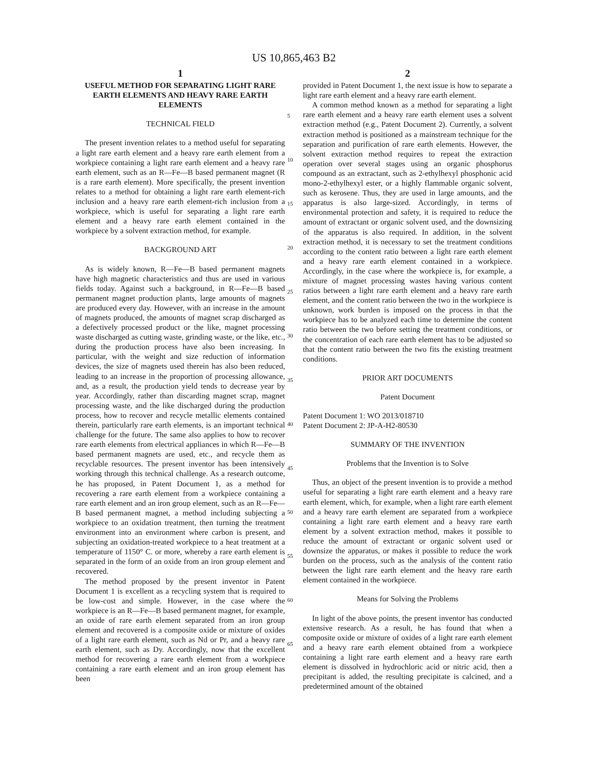US 10,865,463 B2
1
USEFUL METHOD FOR SEPARATING LIGHT RARE EARTH ELEMENTS AND HEAVY RARE EARTH ELEMENTS
TECHNICAL FIELD
The present invention relates to a method useful for separating a light rare earth element and a heavy rare earth element from a workpiece containing a light rare earth element and a heavy rare earth element, such as an R—Fe—B based permanent magnet (R is a rare earth element). More specifically, the present invention relates to a method for obtaining a light rare earth element-rich inclusion and a heavy rare earth element-rich inclusion from a workpiece, which is useful for separating a light rare earth element and a heavy rare earth element contained in the workpiece by a solvent extraction method, for example.
BACKGROUND ART
As is widely known, R—Fe—B based permanent magnets have high magnetic characteristics and thus are used in various fields today. Against such a background, in R—Fe—B based permanent magnet production plants, large amounts of magnets are produced every day. However, with an increase in the amount of magnets produced, the amounts of magnet scrap discharged as a defectively processed product or the like, magnet processing waste discharged as cutting waste, grinding waste, or the like, etc., during the production process have also been increasing. In particular, with the weight and size reduction of information devices, the size of magnets used therein has also been reduced, leading to an increase in the proportion of processing allowance, and, as a result, the production yield tends to decrease year by year. Accordingly, rather than discarding magnet scrap, magnet processing waste, and the like discharged during the production process, how to recover and recycle metallic elements contained therein, particularly rare earth elements, is an important technical challenge for the future. The same also applies to how to recover rare earth elements from electrical appliances in which R—Fe—B based permanent magnets are used, etc., and recycle them as recyclable resources. The present inventor has been intensively working through this technical challenge. As a research outcome, he has proposed, in Patent Document 1, as a method for recovering a rare earth element from a workpiece containing a rare earth element and an iron group element, such as an R—Fe—B based permanent magnet, a method including subjecting a workpiece to an oxidation treatment, then turning the treatment environment into an environment where carbon is present, and subjecting an oxidation-treated workpiece to a heat treatment at a temperature of 1150° C. or more, whereby a rare earth element is separated in the form of an oxide from an iron group element and recovered.
The method proposed by the present inventor in Patent Document 1 is excellent as a recycling system that is required to be low-cost and simple. However, in the case where the workpiece is an R—Fe—B based permanent magnet, for example, an oxide of rare earth element separated from an iron group element and recovered is a composite oxide or mixture of oxides of a light rare earth element, such as Nd or Pr, and a heavy rare earth element, such as Dy. Accordingly, now that the excellent method for recovering a rare earth element from a workpiece containing a rare earth element and an iron group element has been
5
10
15
20
25
30
35
40
45
50
55
60
65
2
provided in Patent Document 1, the next issue is how to separate a light rare earth element and a heavy rare earth element.
A common method known as a method for separating a light rare earth element and a heavy rare earth element uses a solvent extraction method (e.g., Patent Document 2). Currently, a solvent extraction method is positioned as a mainstream technique for the separation and purification of rare earth elements. However, the solvent extraction method requires to repeat the extraction operation over several stages using an organic phosphorus compound as an extractant, such as 2-ethylhexyl phosphonic acid mono-2-ethylhexyl ester, or a highly flammable organic solvent, such as kerosene. Thus, they are used in large amounts, and the apparatus is also large-sized. Accordingly, in terms of environmental protection and safety, it is required to reduce the amount of extractant or organic solvent used, and the downsizing of the apparatus is also required. In addition, in the solvent extraction method, it is necessary to set the treatment conditions according to the content ratio between a light rare earth element and a heavy rare earth element contained in a workpiece. Accordingly, in the case where the workpiece is, for example, a mixture of magnet processing wastes having various content ratios between a light rare earth element and a heavy rare earth element, and the content ratio between the two in the workpiece is unknown, work burden is imposed on the process in that the workpiece has to be analyzed each time to determine the content ratio between the two before setting the treatment conditions, or the concentration of each rare earth element has to be adjusted so that the content ratio between the two fits the existing treatment conditions.
PRIOR ART DOCUMENTS
Patent Document
Patent Document 1: WO 2013/018710
Patent Document 2: JP-A-H2-80530
SUMMARY OF THE INVENTION
Problems that the Invention is to Solve
Thus, an object of the present invention is to provide a method useful for separating a light rare earth element and a heavy rare earth element, which, for example, when a light rare earth element and a heavy rare earth element are separated from a workpiece containing a light rare earth element and a heavy rare earth element by a solvent extraction method, makes it possible to reduce the amount of extractant or organic solvent used or downsize the apparatus, or makes it possible to reduce the work burden on the process, such as the analysis of the content ratio between the light rare earth element and the heavy rare earth element contained in the workpiece.
Means for Solving the Problems
In light of the above points, the present inventor has conducted extensive research. As a result, he has found that when a composite oxide or mixture of oxides of a light rare earth element and a heavy rare earth element obtained from a workpiece containing a light rare earth element and a heavy rare earth element is dissolved in hydrochloric acid or nitric acid, then a precipitant is added, the resulting precipitate is calcined, and a predetermined amount of the obtained